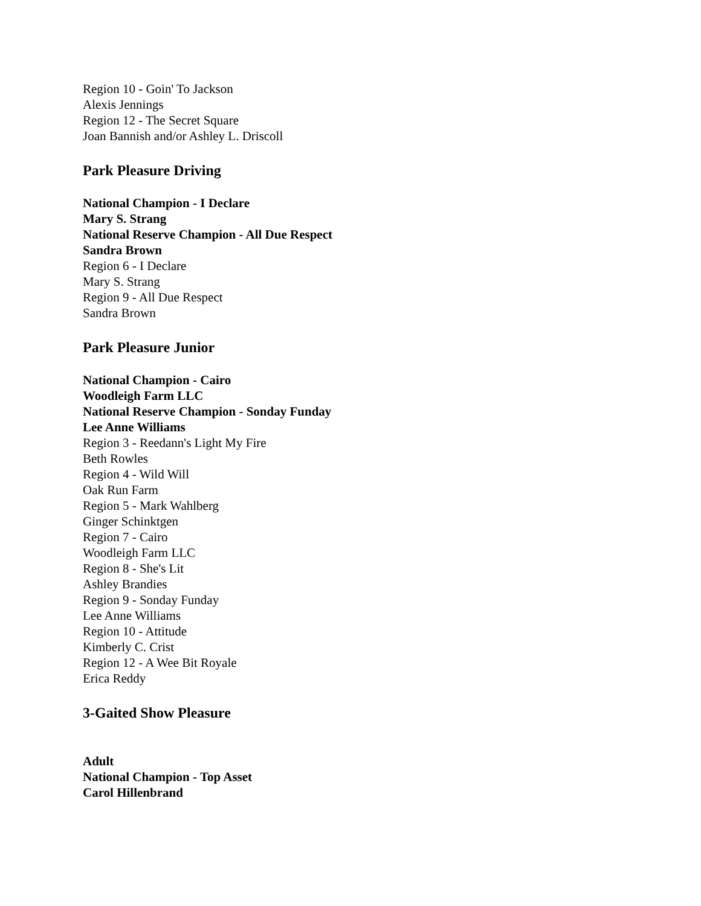Region 10 - Goin' To Jackson
Alexis Jennings
Region 12 - The Secret Square
Joan Bannish and/or Ashley L. Driscoll
Park Pleasure Driving
National Champion - I Declare
Mary S. Strang
National Reserve Champion - All Due Respect
Sandra Brown
Region 6 - I Declare
Mary S. Strang
Region 9 - All Due Respect
Sandra Brown
Park Pleasure Junior
National Champion - Cairo
Woodleigh Farm LLC
National Reserve Champion - Sonday Funday
Lee Anne Williams
Region 3 - Reedann's Light My Fire
Beth Rowles
Region 4 - Wild Will
Oak Run Farm
Region 5 - Mark Wahlberg
Ginger Schinktgen
Region 7 - Cairo
Woodleigh Farm LLC
Region 8 - She's Lit
Ashley Brandies
Region 9 - Sonday Funday
Lee Anne Williams
Region 10 - Attitude
Kimberly C. Crist
Region 12 - A Wee Bit Royale
Erica Reddy
3-Gaited Show Pleasure
Adult
National Champion - Top Asset
Carol Hillenbrand